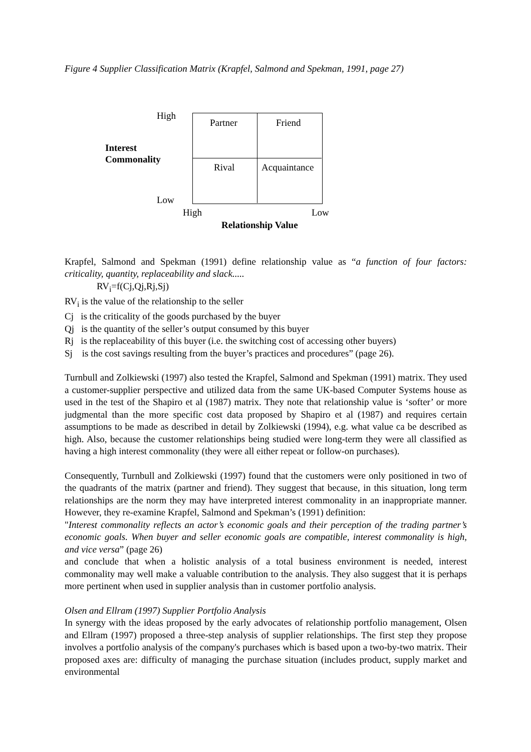Figure 4 Supplier Classification Matrix (Krapfel, Salmond and Spekman, 1991, page 27)
High
Interest
Commonality
Low
Partner Friend
Rival Acquaintance
High Low
Relationship Value
Krapfel, Salmond and Spekman (1991) define relationship value as “a function of four factors: criticality, quantity, replaceability and slack.....
RV<sub>i</sub>=f(Cj,Qj,Rj,Sj)
RV<sub>i</sub> is the value of the relationship to the seller
Cj is the criticality of the goods purchased by the buyer
Qj is the quantity of the seller’s output consumed by this buyer
Rj is the replaceability of this buyer (i.e. the switching cost of accessing other buyers)
Sj is the cost savings resulting from the buyer’s practices and procedures” (page 26).
Turnbull and Zolkiewski (1997) also tested the Krapfel, Salmond and Spekman (1991) matrix. They used a customer-supplier perspective and utilized data from the same UK-based Computer Systems house as used in the test of the Shapiro et al (1987) matrix. They note that relationship value is ‘softer’ or more judgmental than the more specific cost data proposed by Shapiro et al (1987) and requires certain assumptions to be made as described in detail by Zolkiewski (1994), e.g. what value ca be described as high. Also, because the customer relationships being studied were long-term they were all classified as having a high interest commonality (they were all either repeat or follow-on purchases).
Consequently, Turnbull and Zolkiewski (1997) found that the customers were only positioned in two of the quadrants of the matrix (partner and friend). They suggest that because, in this situation, long term relationships are the norm they may have interpreted interest commonality in an inappropriate manner. However, they re-examine Krapfel, Salmond and Spekman’s (1991) definition:
"Interest commonality reflects an actor’s economic goals and their perception of the trading partner’s economic goals. When buyer and seller economic goals are compatible, interest commonality is high, and vice versa” (page 26)
and conclude that when a holistic analysis of a total business environment is needed, interest commonality may well make a valuable contribution to the analysis. They also suggest that it is perhaps more pertinent when used in supplier analysis than in customer portfolio analysis.
Olsen and Ellram (1997) Supplier Portfolio Analysis
In synergy with the ideas proposed by the early advocates of relationship portfolio management, Olsen and Ellram (1997) proposed a three-step analysis of supplier relationships. The first step they propose involves a portfolio analysis of the company's purchases which is based upon a two-by-two matrix. Their proposed axes are: difficulty of managing the purchase situation (includes product, supply market and environmental